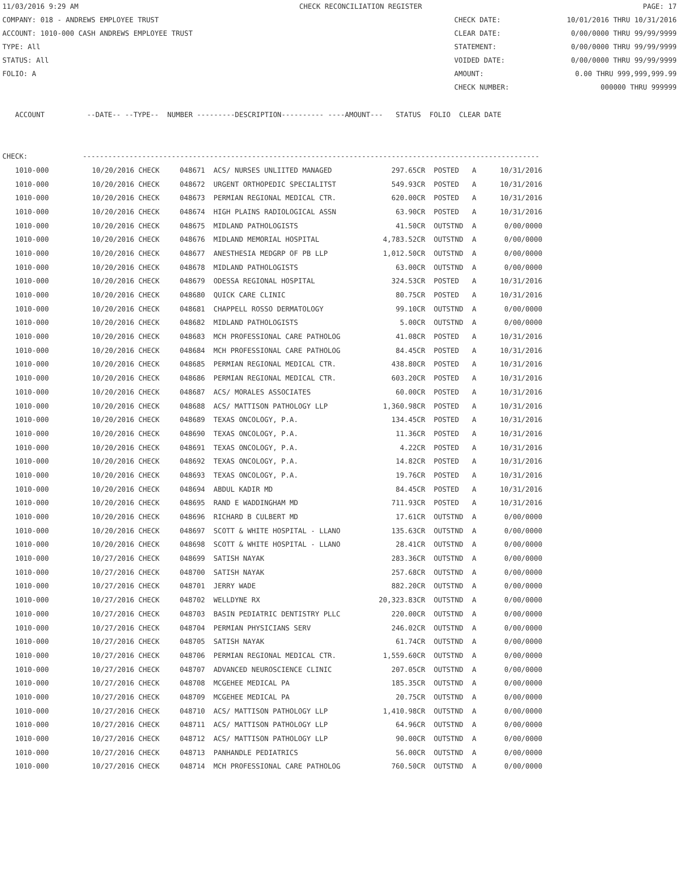11/03/2016 9:29 AM CHECK RECONCILIATION REGISTER PAGE: 17
COMPANY: 018 - ANDREWS EMPLOYEE TRUST CHECK DATE: 10/01/2016 THRU 10/31/2016
ACCOUNT: 1010-000 CASH ANDREWS EMPLOYEE TRUST CLEAR DATE: 0/00/0000 THRU 99/99/9999
TYPE: All STATEMENT: 0/00/0000 THRU 99/99/9999
STATUS: All VOIDED DATE: 0/00/0000 THRU 99/99/9999
FOLIO: A AMOUNT: 0.00 THRU 999,999,999.99
CHECK NUMBER: 000000 THRU 999999
   ACCOUNT          --DATE-- --TYPE--  NUMBER ---------DESCRIPTION---------- ----AMOUNT---   STATUS  FOLIO  CLEAR DATE
CHECK:             ------------------------------------------------------------------------------------------------------------
| 1010-000 | 10/20/2016 CHECK | 048671 ACS/ NURSES UNLIITED MANAGED | 297.65CR | POSTED | A | 10/31/2016 |
| 1010-000 | 10/20/2016 CHECK | 048672 URGENT ORTHOPEDIC SPECIALITST | 549.93CR | POSTED | A | 10/31/2016 |
| 1010-000 | 10/20/2016 CHECK | 048673 PERMIAN REGIONAL MEDICAL CTR. | 620.00CR | POSTED | A | 10/31/2016 |
| 1010-000 | 10/20/2016 CHECK | 048674 HIGH PLAINS RADIOLOGICAL ASSN | 63.90CR | POSTED | A | 10/31/2016 |
| 1010-000 | 10/20/2016 CHECK | 048675 MIDLAND PATHOLOGISTS | 41.50CR | OUTSTND | A | 0/00/0000 |
| 1010-000 | 10/20/2016 CHECK | 048676 MIDLAND MEMORIAL HOSPITAL | 4,783.52CR | OUTSTND | A | 0/00/0000 |
| 1010-000 | 10/20/2016 CHECK | 048677 ANESTHESIA MEDGRP OF PB LLP | 1,012.50CR | OUTSTND | A | 0/00/0000 |
| 1010-000 | 10/20/2016 CHECK | 048678 MIDLAND PATHOLOGISTS | 63.00CR | OUTSTND | A | 0/00/0000 |
| 1010-000 | 10/20/2016 CHECK | 048679 ODESSA REGIONAL HOSPITAL | 324.53CR | POSTED | A | 10/31/2016 |
| 1010-000 | 10/20/2016 CHECK | 048680 QUICK CARE CLINIC | 80.75CR | POSTED | A | 10/31/2016 |
| 1010-000 | 10/20/2016 CHECK | 048681 CHAPPELL ROSSO DERMATOLOGY | 99.10CR | OUTSTND | A | 0/00/0000 |
| 1010-000 | 10/20/2016 CHECK | 048682 MIDLAND PATHOLOGISTS | 5.00CR | OUTSTND | A | 0/00/0000 |
| 1010-000 | 10/20/2016 CHECK | 048683 MCH PROFESSIONAL CARE PATHOLOG | 41.08CR | POSTED | A | 10/31/2016 |
| 1010-000 | 10/20/2016 CHECK | 048684 MCH PROFESSIONAL CARE PATHOLOG | 84.45CR | POSTED | A | 10/31/2016 |
| 1010-000 | 10/20/2016 CHECK | 048685 PERMIAN REGIONAL MEDICAL CTR. | 438.80CR | POSTED | A | 10/31/2016 |
| 1010-000 | 10/20/2016 CHECK | 048686 PERMIAN REGIONAL MEDICAL CTR. | 603.20CR | POSTED | A | 10/31/2016 |
| 1010-000 | 10/20/2016 CHECK | 048687 ACS/ MORALES ASSOCIATES | 60.00CR | POSTED | A | 10/31/2016 |
| 1010-000 | 10/20/2016 CHECK | 048688 ACS/ MATTISON PATHOLOGY LLP | 1,360.98CR | POSTED | A | 10/31/2016 |
| 1010-000 | 10/20/2016 CHECK | 048689 TEXAS ONCOLOGY, P.A. | 134.45CR | POSTED | A | 10/31/2016 |
| 1010-000 | 10/20/2016 CHECK | 048690 TEXAS ONCOLOGY, P.A. | 11.36CR | POSTED | A | 10/31/2016 |
| 1010-000 | 10/20/2016 CHECK | 048691 TEXAS ONCOLOGY, P.A. | 4.22CR | POSTED | A | 10/31/2016 |
| 1010-000 | 10/20/2016 CHECK | 048692 TEXAS ONCOLOGY, P.A. | 14.82CR | POSTED | A | 10/31/2016 |
| 1010-000 | 10/20/2016 CHECK | 048693 TEXAS ONCOLOGY, P.A. | 19.76CR | POSTED | A | 10/31/2016 |
| 1010-000 | 10/20/2016 CHECK | 048694 ABDUL KADIR MD | 84.45CR | POSTED | A | 10/31/2016 |
| 1010-000 | 10/20/2016 CHECK | 048695 RAND E WADDINGHAM MD | 711.93CR | POSTED | A | 10/31/2016 |
| 1010-000 | 10/20/2016 CHECK | 048696 RICHARD B CULBERT MD | 17.61CR | OUTSTND | A | 0/00/0000 |
| 1010-000 | 10/20/2016 CHECK | 048697 SCOTT & WHITE HOSPITAL - LLANO | 135.63CR | OUTSTND | A | 0/00/0000 |
| 1010-000 | 10/20/2016 CHECK | 048698 SCOTT & WHITE HOSPITAL - LLANO | 28.41CR | OUTSTND | A | 0/00/0000 |
| 1010-000 | 10/27/2016 CHECK | 048699 SATISH NAYAK | 283.36CR | OUTSTND | A | 0/00/0000 |
| 1010-000 | 10/27/2016 CHECK | 048700 SATISH NAYAK | 257.68CR | OUTSTND | A | 0/00/0000 |
| 1010-000 | 10/27/2016 CHECK | 048701 JERRY WADE | 882.20CR | OUTSTND | A | 0/00/0000 |
| 1010-000 | 10/27/2016 CHECK | 048702 WELLDYNE RX | 20,323.83CR | OUTSTND | A | 0/00/0000 |
| 1010-000 | 10/27/2016 CHECK | 048703 BASIN PEDIATRIC DENTISTRY PLLC | 220.00CR | OUTSTND | A | 0/00/0000 |
| 1010-000 | 10/27/2016 CHECK | 048704 PERMIAN PHYSICIANS SERV | 246.02CR | OUTSTND | A | 0/00/0000 |
| 1010-000 | 10/27/2016 CHECK | 048705 SATISH NAYAK | 61.74CR | OUTSTND | A | 0/00/0000 |
| 1010-000 | 10/27/2016 CHECK | 048706 PERMIAN REGIONAL MEDICAL CTR. | 1,559.60CR | OUTSTND | A | 0/00/0000 |
| 1010-000 | 10/27/2016 CHECK | 048707 ADVANCED NEUROSCIENCE CLINIC | 207.05CR | OUTSTND | A | 0/00/0000 |
| 1010-000 | 10/27/2016 CHECK | 048708 MCGEHEE MEDICAL PA | 185.35CR | OUTSTND | A | 0/00/0000 |
| 1010-000 | 10/27/2016 CHECK | 048709 MCGEHEE MEDICAL PA | 20.75CR | OUTSTND | A | 0/00/0000 |
| 1010-000 | 10/27/2016 CHECK | 048710 ACS/ MATTISON PATHOLOGY LLP | 1,410.98CR | OUTSTND | A | 0/00/0000 |
| 1010-000 | 10/27/2016 CHECK | 048711 ACS/ MATTISON PATHOLOGY LLP | 64.96CR | OUTSTND | A | 0/00/0000 |
| 1010-000 | 10/27/2016 CHECK | 048712 ACS/ MATTISON PATHOLOGY LLP | 90.00CR | OUTSTND | A | 0/00/0000 |
| 1010-000 | 10/27/2016 CHECK | 048713 PANHANDLE PEDIATRICS | 56.00CR | OUTSTND | A | 0/00/0000 |
| 1010-000 | 10/27/2016 CHECK | 048714 MCH PROFESSIONAL CARE PATHOLOG | 760.50CR | OUTSTND | A | 0/00/0000 |